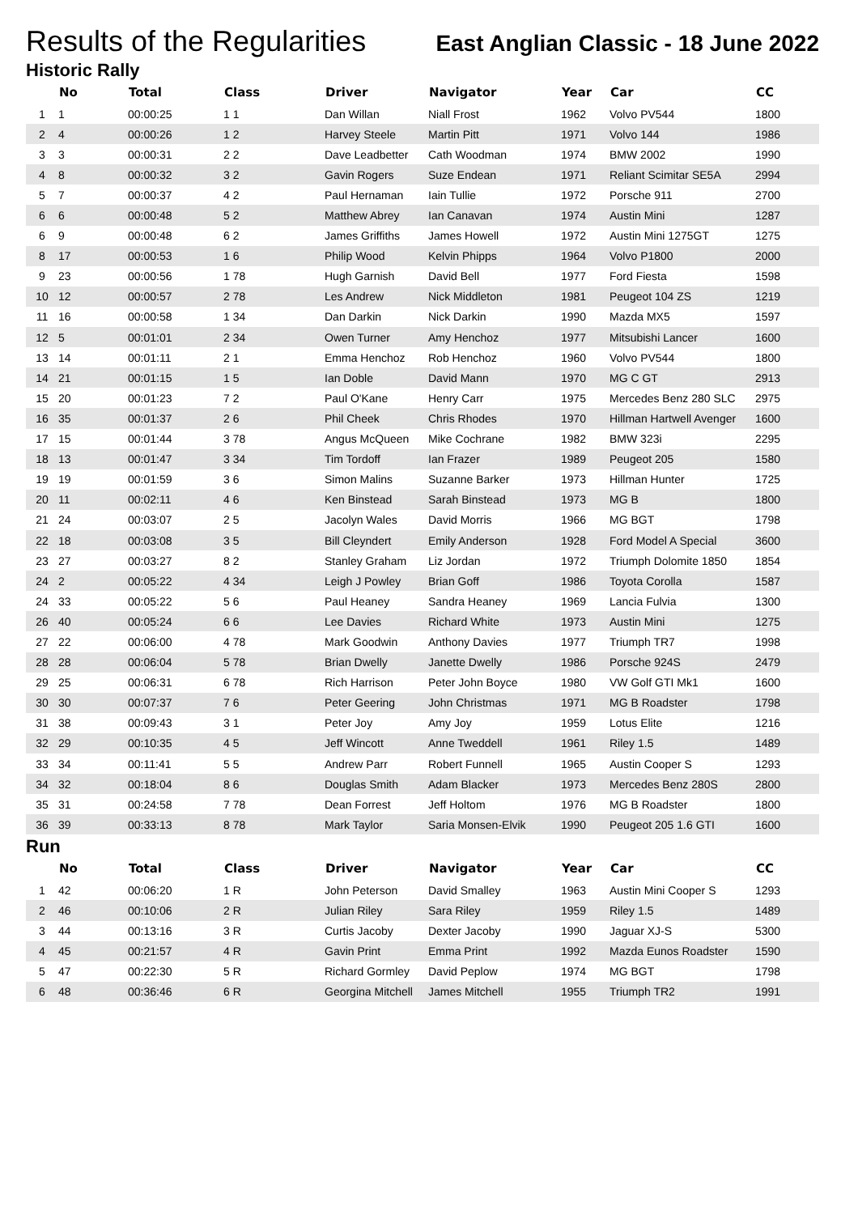Results of the Regularities
East Anglian Classic - 18 June 2022
Historic Rally
| | No | Total | Class | Driver | Navigator | Year | Car | CC |
| --- | --- | --- | --- | --- | --- | --- | --- | --- |
| 1 | 1 | 00:00:25 | 1 1 | Dan Willan | Niall Frost | 1962 | Volvo PV544 | 1800 |
| 2 | 4 | 00:00:26 | 1 2 | Harvey Steele | Martin Pitt | 1971 | Volvo 144 | 1986 |
| 3 | 3 | 00:00:31 | 2 2 | Dave Leadbetter | Cath Woodman | 1974 | BMW 2002 | 1990 |
| 4 | 8 | 00:00:32 | 3 2 | Gavin Rogers | Suze Endean | 1971 | Reliant Scimitar SE5A | 2994 |
| 5 | 7 | 00:00:37 | 4 2 | Paul Hernaman | Iain Tullie | 1972 | Porsche 911 | 2700 |
| 6 | 6 | 00:00:48 | 5 2 | Matthew Abrey | Ian Canavan | 1974 | Austin Mini | 1287 |
| 6 | 9 | 00:00:48 | 6 2 | James Griffiths | James Howell | 1972 | Austin Mini 1275GT | 1275 |
| 8 | 17 | 00:00:53 | 1 6 | Philip Wood | Kelvin Phipps | 1964 | Volvo P1800 | 2000 |
| 9 | 23 | 00:00:56 | 1 78 | Hugh Garnish | David Bell | 1977 | Ford Fiesta | 1598 |
| 10 | 12 | 00:00:57 | 2 78 | Les Andrew | Nick Middleton | 1981 | Peugeot 104 ZS | 1219 |
| 11 | 16 | 00:00:58 | 1 34 | Dan Darkin | Nick Darkin | 1990 | Mazda MX5 | 1597 |
| 12 | 5 | 00:01:01 | 2 34 | Owen Turner | Amy Henchoz | 1977 | Mitsubishi Lancer | 1600 |
| 13 | 14 | 00:01:11 | 2 1 | Emma Henchoz | Rob Henchoz | 1960 | Volvo PV544 | 1800 |
| 14 | 21 | 00:01:15 | 1 5 | Ian Doble | David Mann | 1970 | MG C GT | 2913 |
| 15 | 20 | 00:01:23 | 7 2 | Paul O'Kane | Henry Carr | 1975 | Mercedes Benz 280 SLC | 2975 |
| 16 | 35 | 00:01:37 | 2 6 | Phil Cheek | Chris Rhodes | 1970 | Hillman Hartwell Avenger | 1600 |
| 17 | 15 | 00:01:44 | 3 78 | Angus McQueen | Mike Cochrane | 1982 | BMW 323i | 2295 |
| 18 | 13 | 00:01:47 | 3 34 | Tim Tordoff | Ian Frazer | 1989 | Peugeot 205 | 1580 |
| 19 | 19 | 00:01:59 | 3 6 | Simon Malins | Suzanne Barker | 1973 | Hillman Hunter | 1725 |
| 20 | 11 | 00:02:11 | 4 6 | Ken Binstead | Sarah Binstead | 1973 | MG B | 1800 |
| 21 | 24 | 00:03:07 | 2 5 | Jacolyn Wales | David Morris | 1966 | MG BGT | 1798 |
| 22 | 18 | 00:03:08 | 3 5 | Bill Cleyndert | Emily Anderson | 1928 | Ford Model A Special | 3600 |
| 23 | 27 | 00:03:27 | 8 2 | Stanley Graham | Liz Jordan | 1972 | Triumph Dolomite 1850 | 1854 |
| 24 | 2 | 00:05:22 | 4 34 | Leigh J Powley | Brian Goff | 1986 | Toyota Corolla | 1587 |
| 24 | 33 | 00:05:22 | 5 6 | Paul Heaney | Sandra Heaney | 1969 | Lancia Fulvia | 1300 |
| 26 | 40 | 00:05:24 | 6 6 | Lee Davies | Richard White | 1973 | Austin Mini | 1275 |
| 27 | 22 | 00:06:00 | 4 78 | Mark Goodwin | Anthony Davies | 1977 | Triumph TR7 | 1998 |
| 28 | 28 | 00:06:04 | 5 78 | Brian Dwelly | Janette Dwelly | 1986 | Porsche 924S | 2479 |
| 29 | 25 | 00:06:31 | 6 78 | Rich Harrison | Peter John Boyce | 1980 | VW Golf GTI Mk1 | 1600 |
| 30 | 30 | 00:07:37 | 7 6 | Peter Geering | John Christmas | 1971 | MG B Roadster | 1798 |
| 31 | 38 | 00:09:43 | 3 1 | Peter Joy | Amy Joy | 1959 | Lotus Elite | 1216 |
| 32 | 29 | 00:10:35 | 4 5 | Jeff Wincott | Anne Tweddell | 1961 | Riley 1.5 | 1489 |
| 33 | 34 | 00:11:41 | 5 5 | Andrew Parr | Robert Funnell | 1965 | Austin Cooper S | 1293 |
| 34 | 32 | 00:18:04 | 8 6 | Douglas Smith | Adam Blacker | 1973 | Mercedes Benz 280S | 2800 |
| 35 | 31 | 00:24:58 | 7 78 | Dean Forrest | Jeff Holtom | 1976 | MG B Roadster | 1800 |
| 36 | 39 | 00:33:13 | 8 78 | Mark Taylor | Saria Monsen-Elvik | 1990 | Peugeot 205 1.6 GTI | 1600 |
Run
| | No | Total | Class | Driver | Navigator | Year | Car | CC |
| --- | --- | --- | --- | --- | --- | --- | --- | --- |
| 1 | 42 | 00:06:20 | 1 R | John Peterson | David Smalley | 1963 | Austin Mini Cooper S | 1293 |
| 2 | 46 | 00:10:06 | 2 R | Julian Riley | Sara Riley | 1959 | Riley 1.5 | 1489 |
| 3 | 44 | 00:13:16 | 3 R | Curtis Jacoby | Dexter Jacoby | 1990 | Jaguar XJ-S | 5300 |
| 4 | 45 | 00:21:57 | 4 R | Gavin Print | Emma Print | 1992 | Mazda Eunos Roadster | 1590 |
| 5 | 47 | 00:22:30 | 5 R | Richard Gormley | David Peplow | 1974 | MG BGT | 1798 |
| 6 | 48 | 00:36:46 | 6 R | Georgina Mitchell | James Mitchell | 1955 | Triumph TR2 | 1991 |